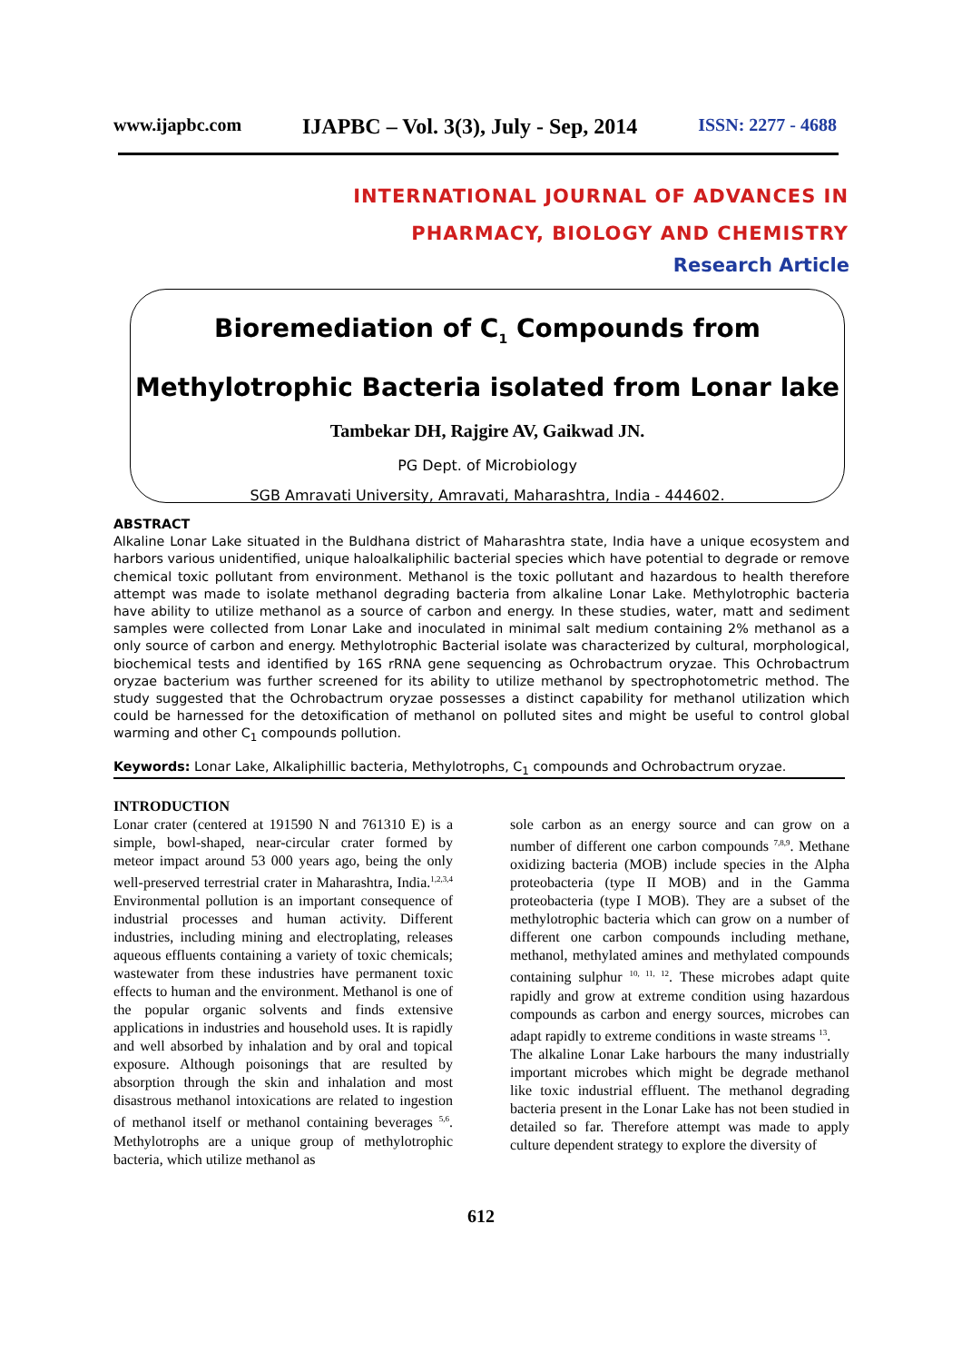www.ijapbc.com IJAPBC – Vol. 3(3), July - Sep, 2014 ISSN: 2277 - 4688
INTERNATIONAL JOURNAL OF ADVANCES IN
PHARMACY, BIOLOGY AND CHEMISTRY
Research Article
Bioremediation of C<sub>1</sub> Compounds from
Methylotrophic Bacteria isolated from Lonar lake
Tambekar DH, Rajgire AV, Gaikwad JN.
PG Dept. of Microbiology
SGB Amravati University, Amravati, Maharashtra, India - 444602.
ABSTRACT
Alkaline Lonar Lake situated in the Buldhana district of Maharashtra state, India have a unique ecosystem and harbors various unidentified, unique haloalkaliphilic bacterial species which have potential to degrade or remove chemical toxic pollutant from environment. Methanol is the toxic pollutant and hazardous to health therefore attempt was made to isolate methanol degrading bacteria from alkaline Lonar Lake. Methylotrophic bacteria have ability to utilize methanol as a source of carbon and energy. In these studies, water, matt and sediment samples were collected from Lonar Lake and inoculated in minimal salt medium containing 2% methanol as a only source of carbon and energy. Methylotrophic Bacterial isolate was characterized by cultural, morphological, biochemical tests and identified by 16S rRNA gene sequencing as Ochrobactrum oryzae. This Ochrobactrum oryzae bacterium was further screened for its ability to utilize methanol by spectrophotometric method. The study suggested that the Ochrobactrum oryzae possesses a distinct capability for methanol utilization which could be harnessed for the detoxification of methanol on polluted sites and might be useful to control global warming and other C<sub>1</sub> compounds pollution.
Keywords: Lonar Lake, Alkaliphillic bacteria, Methylotrophs, C<sub>1</sub> compounds and Ochrobactrum oryzae.
INTRODUCTION
Lonar crater (centered at 191590 N and 761310 E) is a simple, bowl-shaped, near-circular crater formed by meteor impact around 53 000 years ago, being the only well-preserved terrestrial crater in Maharashtra, India.<sup>1,2,3,4</sup> Environmental pollution is an important consequence of industrial processes and human activity. Different industries, including mining and electroplating, releases aqueous effluents containing a variety of toxic chemicals; wastewater from these industries have permanent toxic effects to human and the environment. Methanol is one of the popular organic solvents and finds extensive applications in industries and household uses. It is rapidly and well absorbed by inhalation and by oral and topical exposure. Although poisonings that are resulted by absorption through the skin and inhalation and most disastrous methanol intoxications are related to ingestion of methanol itself or methanol containing beverages <sup>5,6</sup>. Methylotrophs are a unique group of methylotrophic bacteria, which utilize methanol as
sole carbon as an energy source and can grow on a number of different one carbon compounds <sup>7,8,9</sup>. Methane oxidizing bacteria (MOB) include species in the Alpha proteobacteria (type II MOB) and in the Gamma proteobacteria (type I MOB). They are a subset of the methylotrophic bacteria which can grow on a number of different one carbon compounds including methane, methanol, methylated amines and methylated compounds containing sulphur <sup>10, 11, 12</sup>. These microbes adapt quite rapidly and grow at extreme condition using hazardous compounds as carbon and energy sources, microbes can adapt rapidly to extreme conditions in waste streams <sup>13</sup>.
The alkaline Lonar Lake harbours the many industrially important microbes which might be degrade methanol like toxic industrial effluent. The methanol degrading bacteria present in the Lonar Lake has not been studied in detailed so far. Therefore attempt was made to apply culture dependent strategy to explore the diversity of
612